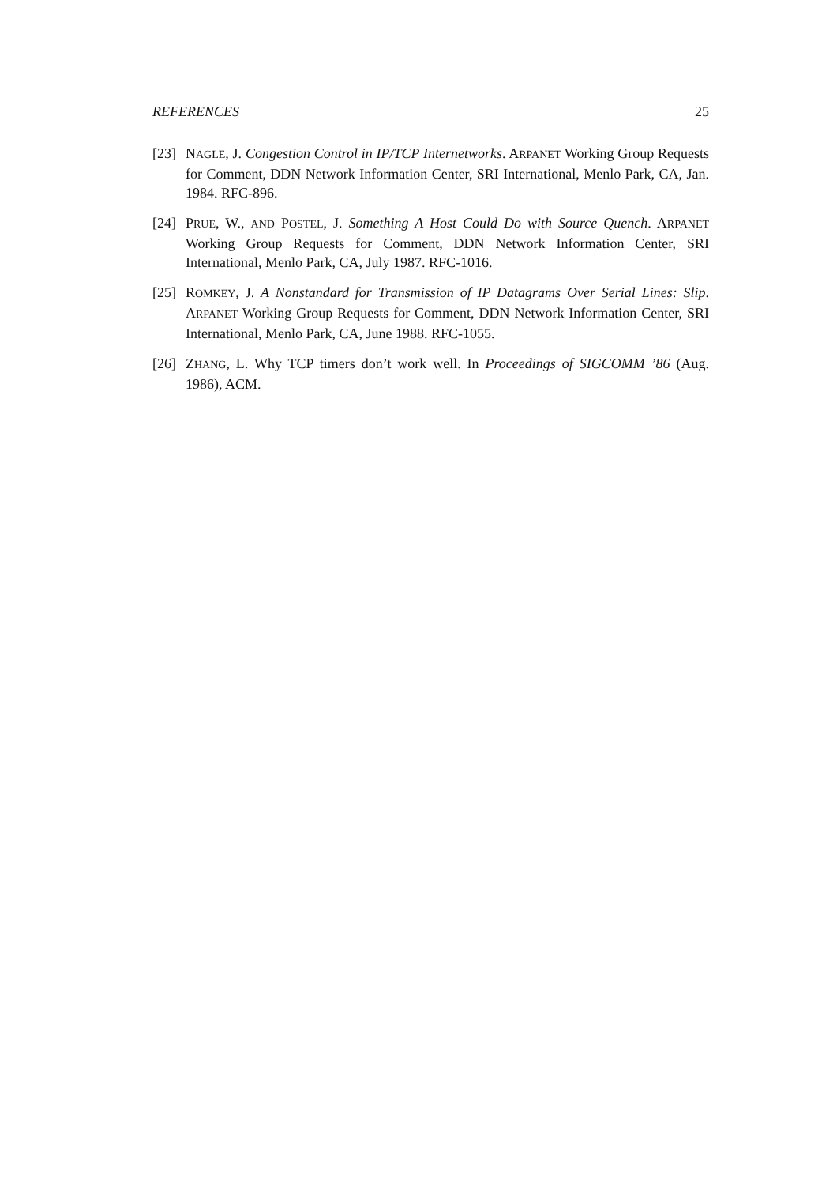REFERENCES 25
[23]
NAGLE, J. Congestion Control in IP/TCP Internetworks. ARPANET Working Group Requests for Comment, DDN Network Information Center, SRI International, Menlo Park, CA, Jan. 1984. RFC-896.
[24]
PRUE, W., AND POSTEL, J. Something A Host Could Do with Source Quench. ARPANET Working Group Requests for Comment, DDN Network Information Center, SRI International, Menlo Park, CA, July 1987. RFC-1016.
[25]
ROMKEY, J. A Nonstandard for Transmission of IP Datagrams Over Serial Lines: Slip. ARPANET Working Group Requests for Comment, DDN Network Information Center, SRI International, Menlo Park, CA, June 1988. RFC-1055.
[26]
ZHANG, L. Why TCP timers don’t work well. In Proceedings of SIGCOMM ’86 (Aug. 1986), ACM.